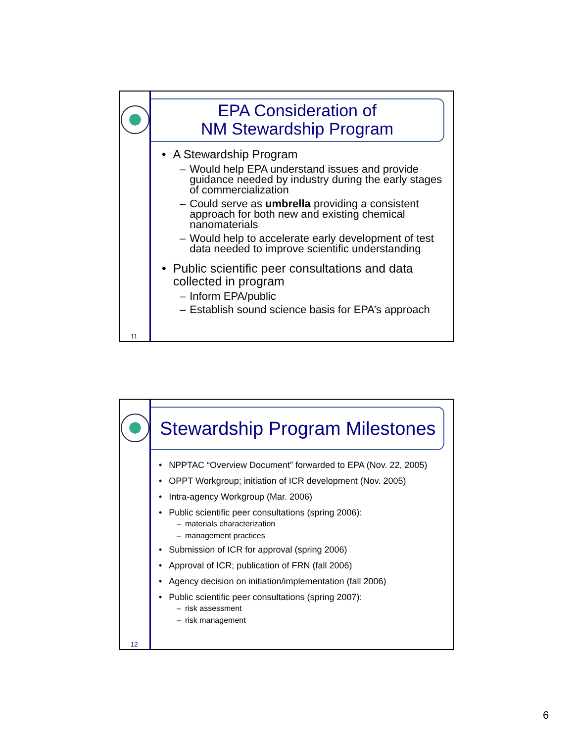11
EPA Consideration of
NM Stewardship Program
• A Stewardship Program
– Would help EPA understand issues and provide guidance needed by industry during the early stages of commercialization
– Could serve as umbrella providing a consistent approach for both new and existing chemical nanomaterials
– Would help to accelerate early development of test data needed to improve scientific understanding
• Public scientific peer consultations and data collected in program
– Inform EPA/public
– Establish sound science basis for EPA’s approach
12
Stewardship Program Milestones
• NPPTAC “Overview Document” forwarded to EPA (Nov. 22, 2005)
• OPPT Workgroup; initiation of ICR development (Nov. 2005)
• Intra-agency Workgroup (Mar. 2006)
• Public scientific peer consultations (spring 2006):
– materials characterization
– management practices
• Submission of ICR for approval (spring 2006)
• Approval of ICR; publication of FRN (fall 2006)
• Agency decision on initiation/implementation (fall 2006)
• Public scientific peer consultations (spring 2007):
– risk assessment
– risk management
6